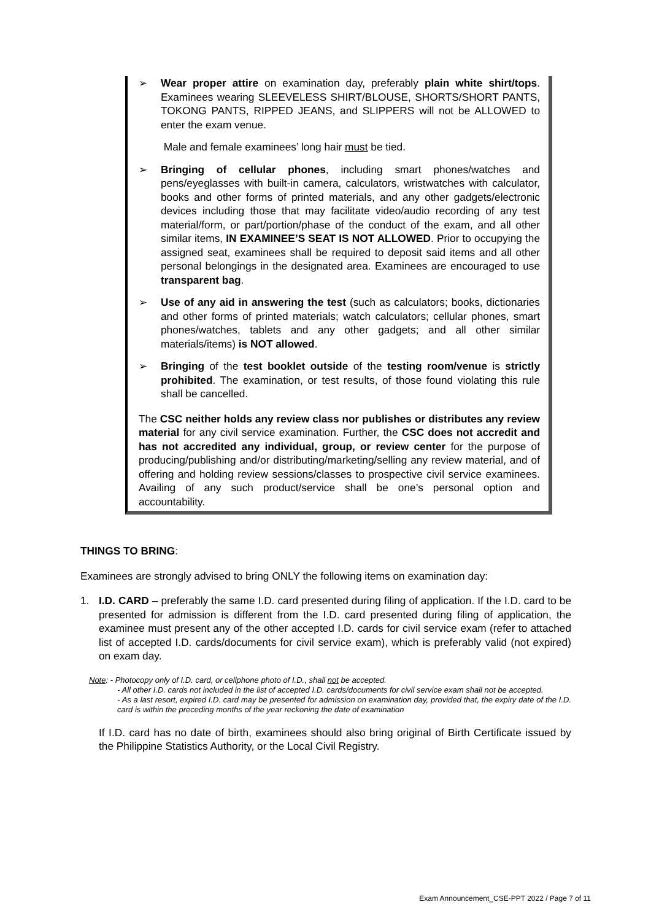➢ Wear proper attire on examination day, preferably plain white shirt/tops. Examinees wearing SLEEVELESS SHIRT/BLOUSE, SHORTS/SHORT PANTS, TOKONG PANTS, RIPPED JEANS, and SLIPPERS will not be ALLOWED to enter the exam venue.
Male and female examinees’ long hair must be tied.
➢ Bringing of cellular phones, including smart phones/watches and pens/eyeglasses with built-in camera, calculators, wristwatches with calculator, books and other forms of printed materials, and any other gadgets/electronic devices including those that may facilitate video/audio recording of any test material/form, or part/portion/phase of the conduct of the exam, and all other similar items, IN EXAMINEE’S SEAT IS NOT ALLOWED. Prior to occupying the assigned seat, examinees shall be required to deposit said items and all other personal belongings in the designated area. Examinees are encouraged to use transparent bag.
➢ Use of any aid in answering the test (such as calculators; books, dictionaries and other forms of printed materials; watch calculators; cellular phones, smart phones/watches, tablets and any other gadgets; and all other similar materials/items) is NOT allowed.
➢ Bringing of the test booklet outside of the testing room/venue is strictly prohibited. The examination, or test results, of those found violating this rule shall be cancelled.
The CSC neither holds any review class nor publishes or distributes any review material for any civil service examination. Further, the CSC does not accredit and has not accredited any individual, group, or review center for the purpose of producing/publishing and/or distributing/marketing/selling any review material, and of offering and holding review sessions/classes to prospective civil service examinees. Availing of any such product/service shall be one’s personal option and accountability.
THINGS TO BRING:
Examinees are strongly advised to bring ONLY the following items on examination day:
1. I.D. CARD – preferably the same I.D. card presented during filing of application. If the I.D. card to be presented for admission is different from the I.D. card presented during filing of application, the examinee must present any of the other accepted I.D. cards for civil service exam (refer to attached list of accepted I.D. cards/documents for civil service exam), which is preferably valid (not expired) on exam day.
Note: - Photocopy only of I.D. card, or cellphone photo of I.D., shall not be accepted.
- All other I.D. cards not included in the list of accepted I.D. cards/documents for civil service exam shall not be accepted.
- As a last resort, expired I.D. card may be presented for admission on examination day, provided that, the expiry date of the I.D. card is within the preceding months of the year reckoning the date of examination
If I.D. card has no date of birth, examinees should also bring original of Birth Certificate issued by the Philippine Statistics Authority, or the Local Civil Registry.
Exam Announcement_CSE-PPT 2022 / Page 7 of 11